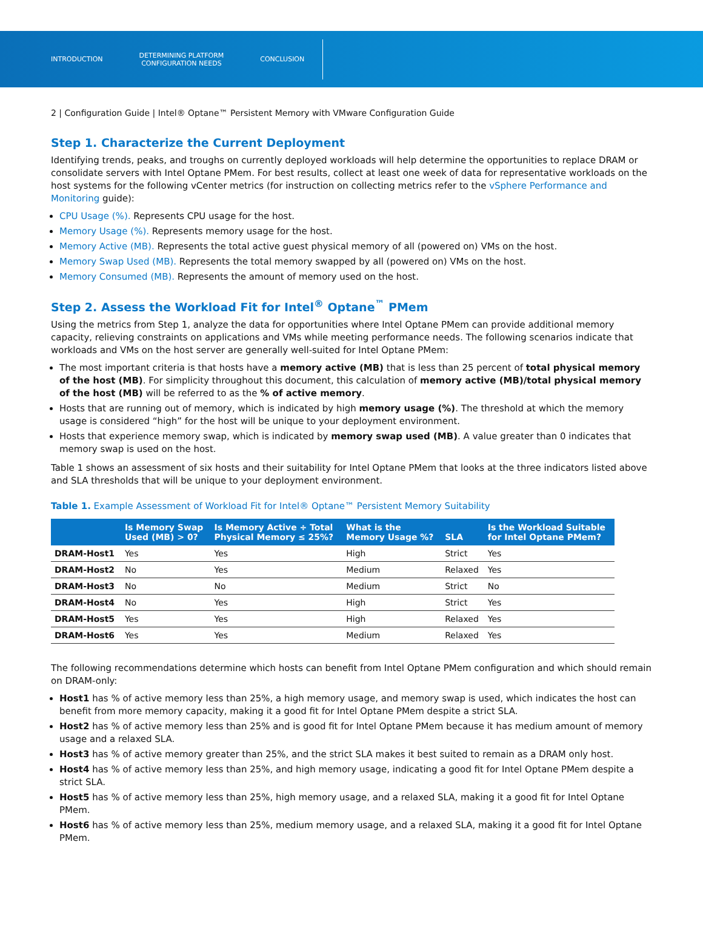INTRODUCTION
DETERMINING PLATFORM
CONFIGURATION NEEDS
CONCLUSION
2 | Configuration Guide | Intel® Optane™ Persistent Memory with VMware Configuration Guide
Step 1. Characterize the Current Deployment
Identifying trends, peaks, and troughs on currently deployed workloads will help determine the opportunities to replace DRAM or consolidate servers with Intel Optane PMem. For best results, collect at least one week of data for representative workloads on the host systems for the following vCenter metrics (for instruction on collecting metrics refer to the vSphere Performance and Monitoring guide):
CPU Usage (%). Represents CPU usage for the host.
Memory Usage (%). Represents memory usage for the host.
Memory Active (MB). Represents the total active guest physical memory of all (powered on) VMs on the host.
Memory Swap Used (MB). Represents the total memory swapped by all (powered on) VMs on the host.
Memory Consumed (MB). Represents the amount of memory used on the host.
Step 2. Assess the Workload Fit for Intel<sup>®</sup> Optane<sup>™</sup> PMem
Using the metrics from Step 1, analyze the data for opportunities where Intel Optane PMem can provide additional memory capacity, relieving constraints on applications and VMs while meeting performance needs. The following scenarios indicate that workloads and VMs on the host server are generally well-suited for Intel Optane PMem:
The most important criteria is that hosts have a memory active (MB) that is less than 25 percent of total physical memory of the host (MB). For simplicity throughout this document, this calculation of memory active (MB)/total physical memory of the host (MB) will be referred to as the % of active memory.
Hosts that are running out of memory, which is indicated by high memory usage (%). The threshold at which the memory usage is considered “high” for the host will be unique to your deployment environment.
Hosts that experience memory swap, which is indicated by memory swap used (MB). A value greater than 0 indicates that memory swap is used on the host.
Table 1 shows an assessment of six hosts and their suitability for Intel Optane PMem that looks at the three indicators listed above and SLA thresholds that will be unique to your deployment environment.
Table 1. Example Assessment of Workload Fit for Intel® Optane™ Persistent Memory Suitability
| | Is Memory Swap Used (MB) > 0? | Is Memory Active ÷ Total Physical Memory ≤ 25%? | What is the Memory Usage %? | SLA | Is the Workload Suitable for Intel Optane PMem? |
| --- | --- | --- | --- | --- | --- |
| DRAM-Host1 | Yes | Yes | High | Strict | Yes |
| DRAM-Host2 | No | Yes | Medium | Relaxed | Yes |
| DRAM-Host3 | No | No | Medium | Strict | No |
| DRAM-Host4 | No | Yes | High | Strict | Yes |
| DRAM-Host5 | Yes | Yes | High | Relaxed | Yes |
| DRAM-Host6 | Yes | Yes | Medium | Relaxed | Yes |
The following recommendations determine which hosts can benefit from Intel Optane PMem configuration and which should remain on DRAM-only:
Host1 has % of active memory less than 25%, a high memory usage, and memory swap is used, which indicates the host can benefit from more memory capacity, making it a good fit for Intel Optane PMem despite a strict SLA.
Host2 has % of active memory less than 25% and is good fit for Intel Optane PMem because it has medium amount of memory usage and a relaxed SLA.
Host3 has % of active memory greater than 25%, and the strict SLA makes it best suited to remain as a DRAM only host.
Host4 has % of active memory less than 25%, and high memory usage, indicating a good fit for Intel Optane PMem despite a strict SLA.
Host5 has % of active memory less than 25%, high memory usage, and a relaxed SLA, making it a good fit for Intel Optane PMem.
Host6 has % of active memory less than 25%, medium memory usage, and a relaxed SLA, making it a good fit for Intel Optane PMem.